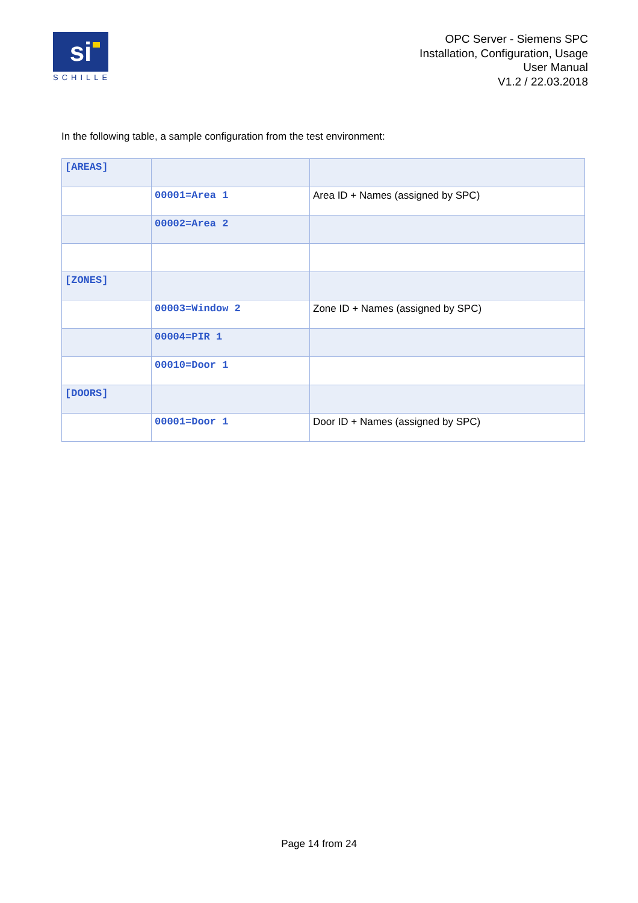si
SCHILLE
OPC Server - Siemens SPC
Installation, Configuration, Usage
User Manual
V1.2 / 22.03.2018
In the following table, a sample configuration from the test environment:
| [AREAS] | | |
| | 00001=Area 1 | Area ID + Names (assigned by SPC) |
| | 00002=Area 2 | |
| [ZONES] | | |
| | 00003=Window 2 | Zone ID + Names (assigned by SPC) |
| | 00004=PIR 1 | |
| | 00010=Door 1 | |
| [DOORS] | | |
| | 00001=Door 1 | Door ID + Names (assigned by SPC) |
Page 14 from 24